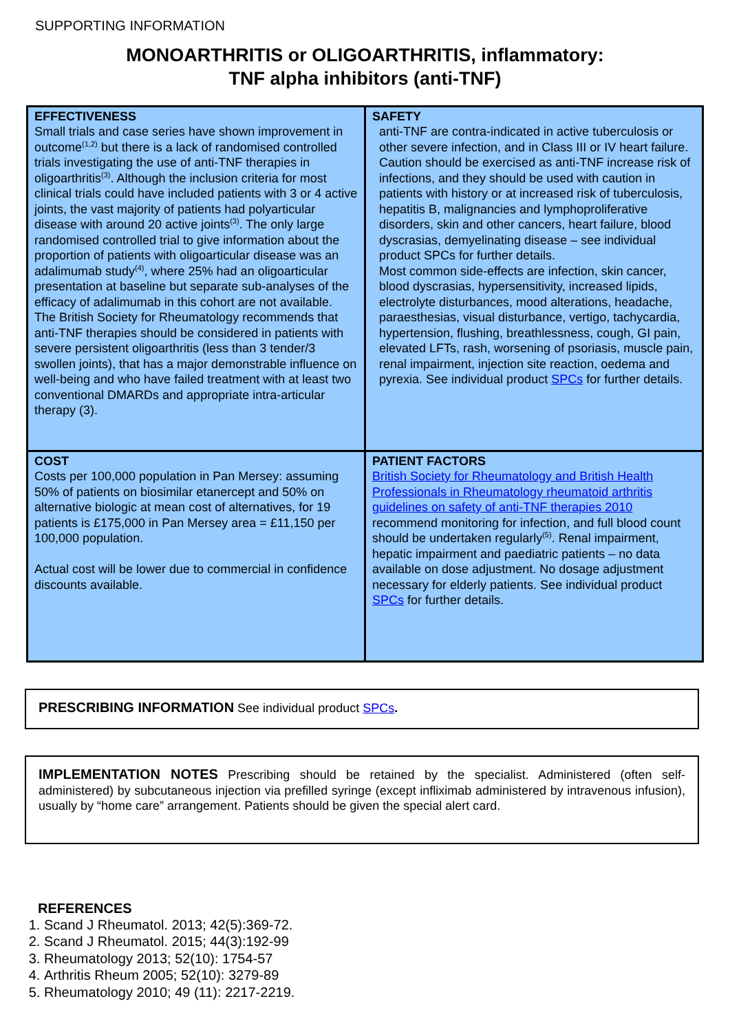SUPPORTING INFORMATION
MONOARTHRITIS or OLIGOARTHRITIS, inflammatory:
TNF alpha inhibitors (anti-TNF)
| EFFECTIVENESS Small trials and case series have shown improvement in outcome<sup>(1,2)</sup> but there is a lack of randomised controlled trials investigating the use of anti-TNF therapies in oligoarthritis<sup>(3)</sup>. Although the inclusion criteria for most clinical trials could have included patients with 3 or 4 active joints, the vast majority of patients had polyarticular disease with around 20 active joints<sup>(3)</sup>. The only large randomised controlled trial to give information about the proportion of patients with oligoarticular disease was an adalimumab study<sup>(4)</sup>, where 25% had an oligoarticular presentation at baseline but separate sub-analyses of the efficacy of adalimumab in this cohort are not available. The British Society for Rheumatology recommends that anti-TNF therapies should be considered in patients with severe persistent oligoarthritis (less than 3 tender/3 swollen joints), that has a major demonstrable influence on well-being and who have failed treatment with at least two conventional DMARDs and appropriate intra-articular therapy (3). | SAFETY anti-TNF are contra-indicated in active tuberculosis or other severe infection, and in Class III or IV heart failure. Caution should be exercised as anti-TNF increase risk of infections, and they should be used with caution in patients with history or at increased risk of tuberculosis, hepatitis B, malignancies and lymphoproliferative disorders, skin and other cancers, heart failure, blood dyscrasias, demyelinating disease – see individual product SPCs for further details. Most common side-effects are infection, skin cancer, blood dyscrasias, hypersensitivity, increased lipids, electrolyte disturbances, mood alterations, headache, paraesthesias, visual disturbance, vertigo, tachycardia, hypertension, flushing, breathlessness, cough, GI pain, elevated LFTs, rash, worsening of psoriasis, muscle pain, renal impairment, injection site reaction, oedema and pyrexia. See individual product SPCs for further details. |
| COST Costs per 100,000 population in Pan Mersey: assuming 50% of patients on biosimilar etanercept and 50% on alternative biologic at mean cost of alternatives, for 19 patients is £175,000 in Pan Mersey area = £11,150 per 100,000 population. Actual cost will be lower due to commercial in confidence discounts available. | PATIENT FACTORS British Society for Rheumatology and British Health Professionals in Rheumatology rheumatoid arthritis guidelines on safety of anti-TNF therapies 2010 recommend monitoring for infection, and full blood count should be undertaken regularly<sup>(5)</sup>. Renal impairment, hepatic impairment and paediatric patients – no data available on dose adjustment. No dosage adjustment necessary for elderly patients. See individual product SPCs for further details. |
PRESCRIBING INFORMATION See individual product SPCs.
IMPLEMENTATION NOTES Prescribing should be retained by the specialist. Administered (often self-administered) by subcutaneous injection via prefilled syringe (except infliximab administered by intravenous infusion), usually by “home care” arrangement. Patients should be given the special alert card.
REFERENCES
1. Scand J Rheumatol. 2013; 42(5):369-72.
2. Scand J Rheumatol. 2015; 44(3):192-99
3. Rheumatology 2013; 52(10): 1754-57
4. Arthritis Rheum 2005; 52(10): 3279-89
5. Rheumatology 2010; 49 (11): 2217-2219.